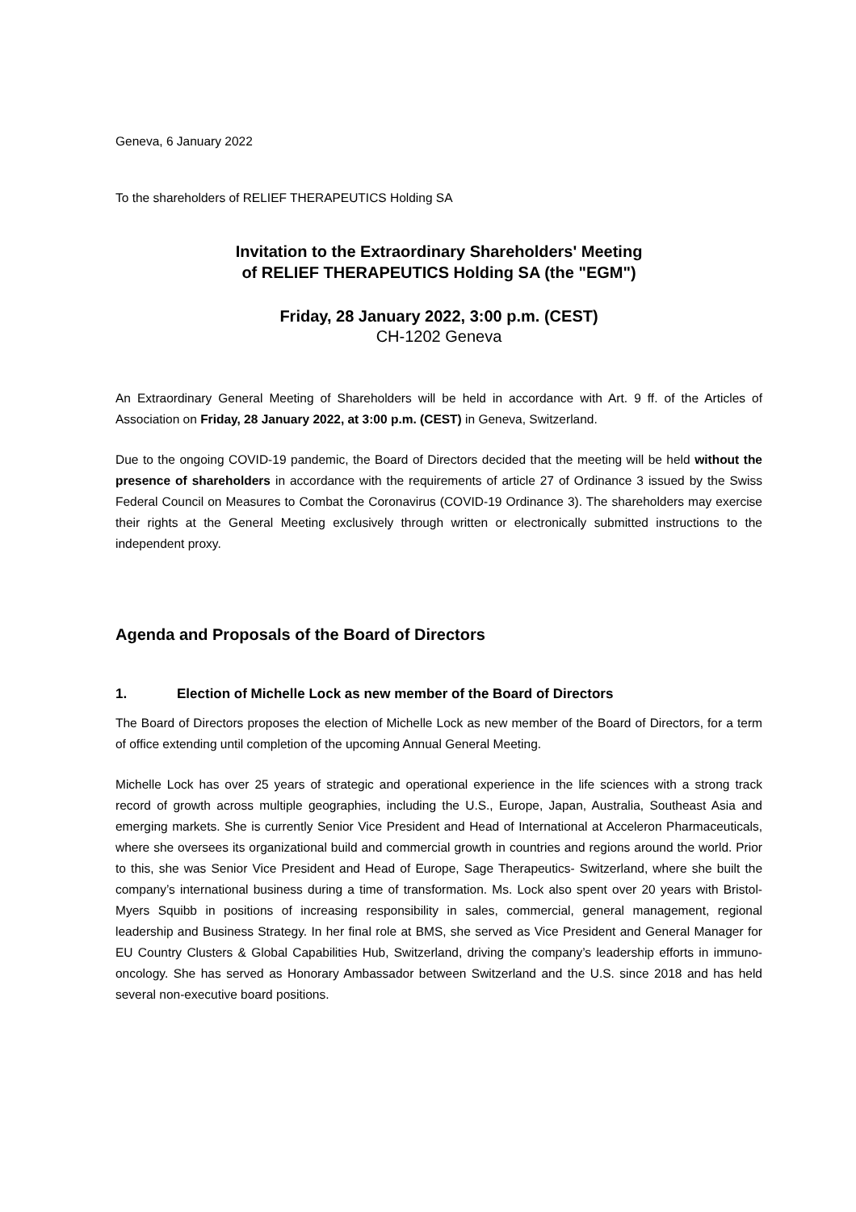Geneva, 6 January 2022
To the shareholders of RELIEF THERAPEUTICS Holding SA
Invitation to the Extraordinary Shareholders' Meeting
of RELIEF THERAPEUTICS Holding SA (the "EGM")
Friday, 28 January 2022, 3:00 p.m. (CEST)
CH-1202 Geneva
An Extraordinary General Meeting of Shareholders will be held in accordance with Art. 9 ff. of the Articles of Association on Friday, 28 January 2022, at 3:00 p.m. (CEST) in Geneva, Switzerland.
Due to the ongoing COVID-19 pandemic, the Board of Directors decided that the meeting will be held without the presence of shareholders in accordance with the requirements of article 27 of Ordinance 3 issued by the Swiss Federal Council on Measures to Combat the Coronavirus (COVID-19 Ordinance 3). The shareholders may exercise their rights at the General Meeting exclusively through written or electronically submitted instructions to the independent proxy.
Agenda and Proposals of the Board of Directors
1. Election of Michelle Lock as new member of the Board of Directors
The Board of Directors proposes the election of Michelle Lock as new member of the Board of Directors, for a term of office extending until completion of the upcoming Annual General Meeting.
Michelle Lock has over 25 years of strategic and operational experience in the life sciences with a strong track record of growth across multiple geographies, including the U.S., Europe, Japan, Australia, Southeast Asia and emerging markets. She is currently Senior Vice President and Head of International at Acceleron Pharmaceuticals, where she oversees its organizational build and commercial growth in countries and regions around the world. Prior to this, she was Senior Vice President and Head of Europe, Sage Therapeutics- Switzerland, where she built the company’s international business during a time of transformation. Ms. Lock also spent over 20 years with Bristol-Myers Squibb in positions of increasing responsibility in sales, commercial, general management, regional leadership and Business Strategy. In her final role at BMS, she served as Vice President and General Manager for EU Country Clusters & Global Capabilities Hub, Switzerland, driving the company’s leadership efforts in immuno-oncology. She has served as Honorary Ambassador between Switzerland and the U.S. since 2018 and has held several non-executive board positions.